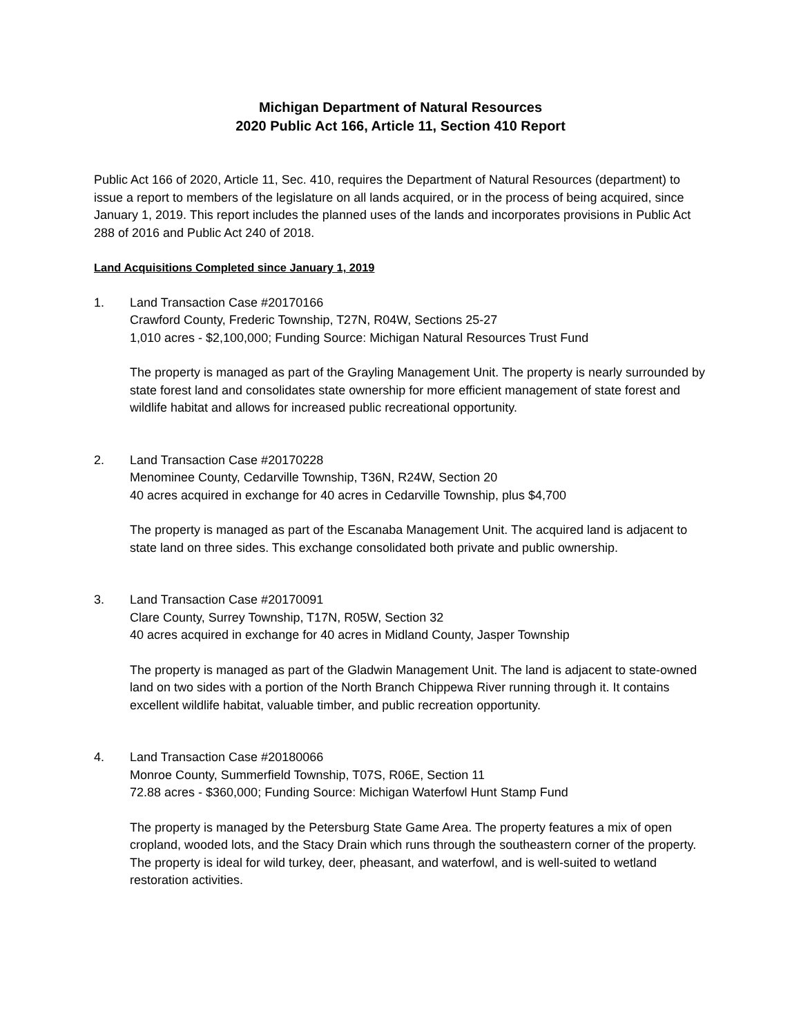Michigan Department of Natural Resources
2020 Public Act 166, Article 11, Section 410 Report
Public Act 166 of 2020, Article 11, Sec. 410, requires the Department of Natural Resources (department) to issue a report to members of the legislature on all lands acquired, or in the process of being acquired, since January 1, 2019. This report includes the planned uses of the lands and incorporates provisions in Public Act 288 of 2016 and Public Act 240 of 2018.
Land Acquisitions Completed since January 1, 2019
1. Land Transaction Case #20170166
Crawford County, Frederic Township, T27N, R04W, Sections 25-27
1,010 acres - $2,100,000; Funding Source: Michigan Natural Resources Trust Fund
The property is managed as part of the Grayling Management Unit. The property is nearly surrounded by state forest land and consolidates state ownership for more efficient management of state forest and wildlife habitat and allows for increased public recreational opportunity.
2. Land Transaction Case #20170228
Menominee County, Cedarville Township, T36N, R24W, Section 20
40 acres acquired in exchange for 40 acres in Cedarville Township, plus $4,700
The property is managed as part of the Escanaba Management Unit. The acquired land is adjacent to state land on three sides. This exchange consolidated both private and public ownership.
3. Land Transaction Case #20170091
Clare County, Surrey Township, T17N, R05W, Section 32
40 acres acquired in exchange for 40 acres in Midland County, Jasper Township
The property is managed as part of the Gladwin Management Unit. The land is adjacent to state-owned land on two sides with a portion of the North Branch Chippewa River running through it. It contains excellent wildlife habitat, valuable timber, and public recreation opportunity.
4. Land Transaction Case #20180066
Monroe County, Summerfield Township, T07S, R06E, Section 11
72.88 acres - $360,000; Funding Source: Michigan Waterfowl Hunt Stamp Fund
The property is managed by the Petersburg State Game Area. The property features a mix of open cropland, wooded lots, and the Stacy Drain which runs through the southeastern corner of the property. The property is ideal for wild turkey, deer, pheasant, and waterfowl, and is well-suited to wetland restoration activities.